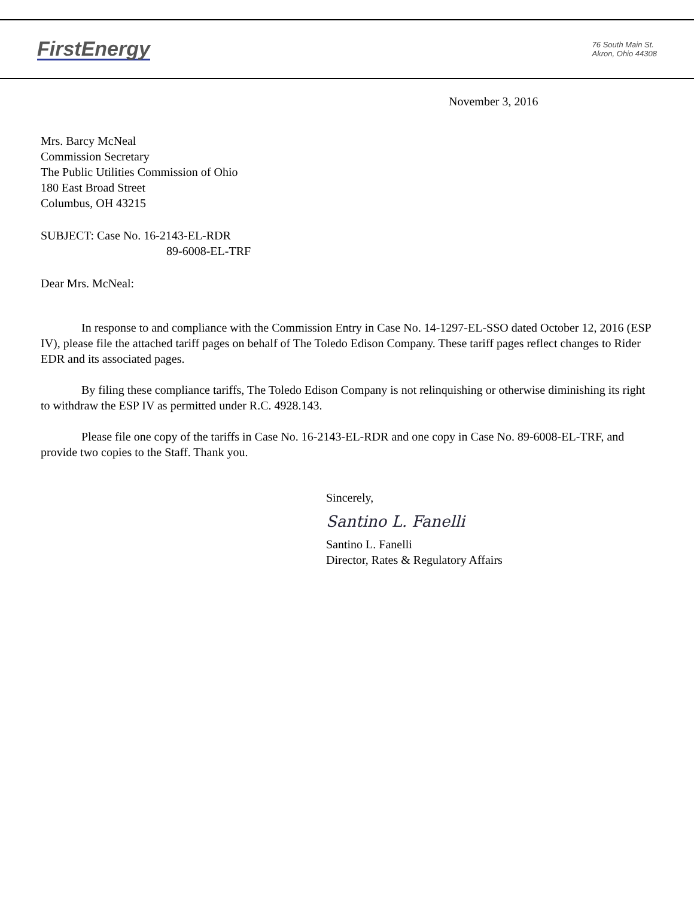FirstEnergy
76 South Main St.
Akron, Ohio 44308
November 3, 2016
Mrs. Barcy McNeal
Commission Secretary
The Public Utilities Commission of Ohio
180 East Broad Street
Columbus, OH 43215
SUBJECT: Case No. 16-2143-EL-RDR
89-6008-EL-TRF
Dear Mrs. McNeal:
In response to and compliance with the Commission Entry in Case No. 14-1297-EL-SSO dated October 12, 2016 (ESP IV), please file the attached tariff pages on behalf of The Toledo Edison Company. These tariff pages reflect changes to Rider EDR and its associated pages.
By filing these compliance tariffs, The Toledo Edison Company is not relinquishing or otherwise diminishing its right to withdraw the ESP IV as permitted under R.C. 4928.143.
Please file one copy of the tariffs in Case No. 16-2143-EL-RDR and one copy in Case No. 89-6008-EL-TRF, and provide two copies to the Staff. Thank you.
Sincerely,
Santino L. Fanelli
Santino L. Fanelli
Director, Rates & Regulatory Affairs